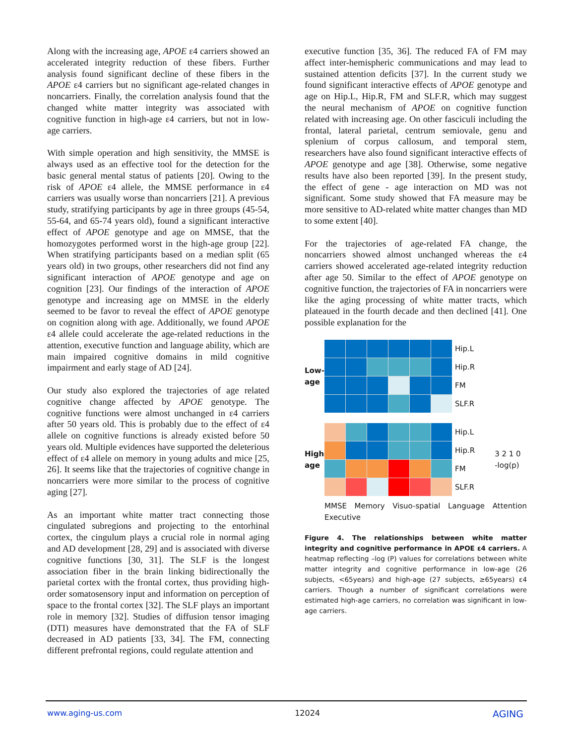Along with the increasing age, APOE ε4 carriers showed an accelerated integrity reduction of these fibers. Further analysis found significant decline of these fibers in the APOE ε4 carriers but no significant age-related changes in noncarriers. Finally, the correlation analysis found that the changed white matter integrity was associated with cognitive function in high-age ε4 carriers, but not in low-age carriers.
With simple operation and high sensitivity, the MMSE is always used as an effective tool for the detection for the basic general mental status of patients [20]. Owing to the risk of APOE ε4 allele, the MMSE performance in ε4 carriers was usually worse than noncarriers [21]. A previous study, stratifying participants by age in three groups (45-54, 55-64, and 65-74 years old), found a significant interactive effect of APOE genotype and age on MMSE, that the homozygotes performed worst in the high-age group [22]. When stratifying participants based on a median split (65 years old) in two groups, other researchers did not find any significant interaction of APOE genotype and age on cognition [23]. Our findings of the interaction of APOE genotype and increasing age on MMSE in the elderly seemed to be favor to reveal the effect of APOE genotype on cognition along with age. Additionally, we found APOE ε4 allele could accelerate the age-related reductions in the attention, executive function and language ability, which are main impaired cognitive domains in mild cognitive impairment and early stage of AD [24].
Our study also explored the trajectories of age related cognitive change affected by APOE genotype. The cognitive functions were almost unchanged in ε4 carriers after 50 years old. This is probably due to the effect of ε4 allele on cognitive functions is already existed before 50 years old. Multiple evidences have supported the deleterious effect of ε4 allele on memory in young adults and mice [25, 26]. It seems like that the trajectories of cognitive change in noncarriers were more similar to the process of cognitive aging [27].
As an important white matter tract connecting those cingulated subregions and projecting to the entorhinal cortex, the cingulum plays a crucial role in normal aging and AD development [28, 29] and is associated with diverse cognitive functions [30, 31]. The SLF is the longest association fiber in the brain linking bidirectionally the parietal cortex with the frontal cortex, thus providing high-order somatosensory input and information on perception of space to the frontal cortex [32]. The SLF plays an important role in memory [32]. Studies of diffusion tensor imaging (DTI) measures have demonstrated that the FA of SLF decreased in AD patients [33, 34]. The FM, connecting different prefrontal regions, could regulate attention and
executive function [35, 36]. The reduced FA of FM may affect inter-hemispheric communications and may lead to sustained attention deficits [37]. In the current study we found significant interactive effects of APOE genotype and age on Hip.L, Hip.R, FM and SLF.R, which may suggest the neural mechanism of APOE on cognitive function related with increasing age. On other fasciculi including the frontal, lateral parietal, centrum semiovale, genu and splenium of corpus callosum, and temporal stem, researchers have also found significant interactive effects of APOE genotype and age [38]. Otherwise, some negative results have also been reported [39]. In the present study, the effect of gene - age interaction on MD was not significant. Some study showed that FA measure may be more sensitive to AD-related white matter changes than MD to some extent [40].
For the trajectories of age-related FA change, the noncarriers showed almost unchanged whereas the ε4 carriers showed accelerated age-related integrity reduction after age 50. Similar to the effect of APOE genotype on cognitive function, the trajectories of FA in noncarriers were like the aging processing of white matter tracts, which plateaued in the fourth decade and then declined [41]. One possible explanation for the
Low-age
Hip.L
Hip.R
FM
SLF.R
High-age
Hip.L
Hip.R
FM
SLF.R
3 2 1 0
-log(p)
MMSE Memory Visuo-spatial Language Attention Executive
Figure 4. The relationships between white matter integrity and cognitive performance in APOE ε4 carriers. A heatmap reflecting –log (P) values for correlations between white matter integrity and cognitive performance in low-age (26 subjects, <65years) and high-age (27 subjects, ≥65years) ε4 carriers. Though a number of significant correlations were estimated high-age carriers, no correlation was significant in low-age carriers.
www.aging-us.com 12024 AGING